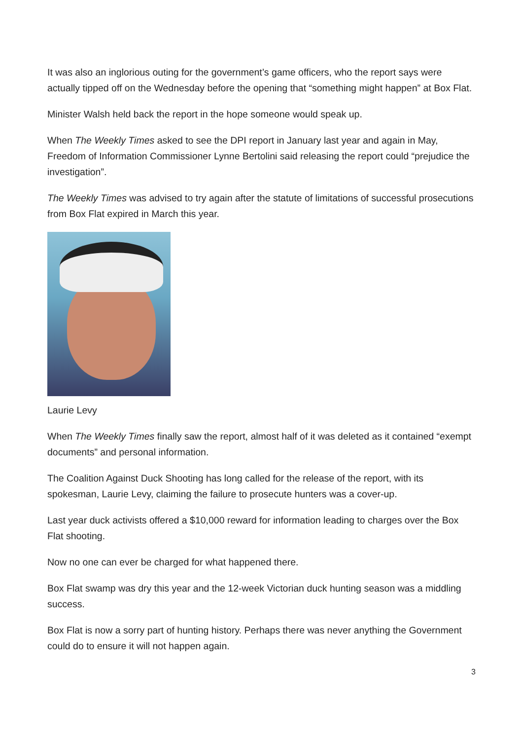It was also an inglorious outing for the government’s game officers, who the report says were actually tipped off on the Wednesday before the opening that “something might happen” at Box Flat.
Minister Walsh held back the report in the hope someone would speak up.
When The Weekly Times asked to see the DPI report in January last year and again in May, Freedom of Information Commissioner Lynne Bertolini said releasing the report could “prejudice the investigation”.
The Weekly Times was advised to try again after the statute of limitations of successful prosecutions from Box Flat expired in March this year.
Laurie Levy
When The Weekly Times finally saw the report, almost half of it was deleted as it contained “exempt documents” and personal information.
The Coalition Against Duck Shooting has long called for the release of the report, with its spokesman, Laurie Levy, claiming the failure to prosecute hunters was a cover-up.
Last year duck activists offered a $10,000 reward for information leading to charges over the Box Flat shooting.
Now no one can ever be charged for what happened there.
Box Flat swamp was dry this year and the 12-week Victorian duck hunting season was a middling success.
Box Flat is now a sorry part of hunting history. Perhaps there was never anything the Government could do to ensure it will not happen again.
3